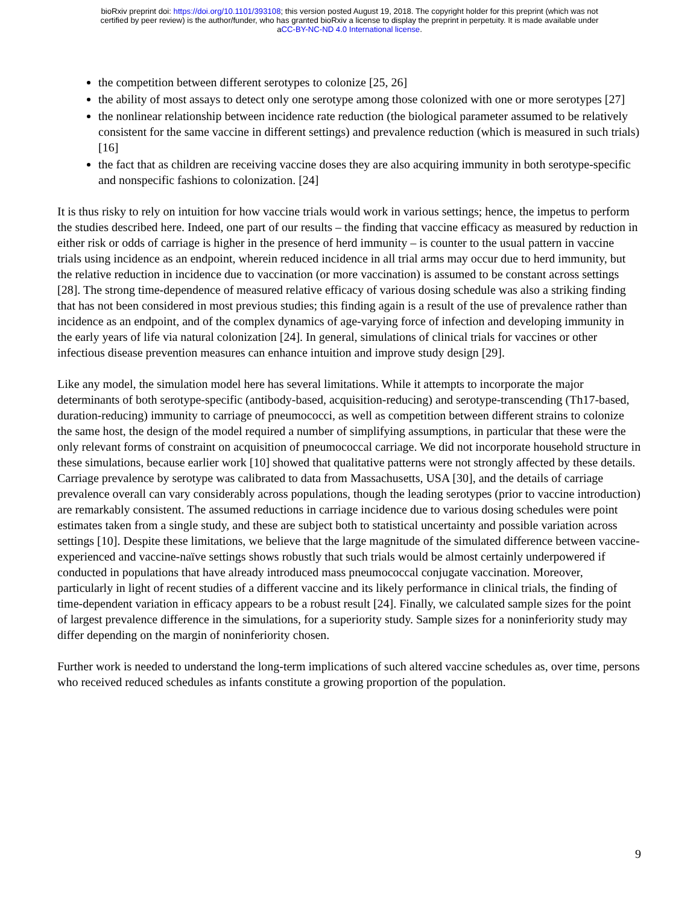bioRxiv preprint doi: https://doi.org/10.1101/393108; this version posted August 19, 2018. The copyright holder for this preprint (which was not
certified by peer review) is the author/funder, who has granted bioRxiv a license to display the preprint in perpetuity. It is made available under
aCC-BY-NC-ND 4.0 International license.
the competition between different serotypes to colonize [25, 26]
the ability of most assays to detect only one serotype among those colonized with one or more serotypes [27]
the nonlinear relationship between incidence rate reduction (the biological parameter assumed to be relatively consistent for the same vaccine in different settings) and prevalence reduction (which is measured in such trials) [16]
the fact that as children are receiving vaccine doses they are also acquiring immunity in both serotype-specific and nonspecific fashions to colonization. [24]
It is thus risky to rely on intuition for how vaccine trials would work in various settings; hence, the impetus to perform the studies described here. Indeed, one part of our results – the finding that vaccine efficacy as measured by reduction in either risk or odds of carriage is higher in the presence of herd immunity – is counter to the usual pattern in vaccine trials using incidence as an endpoint, wherein reduced incidence in all trial arms may occur due to herd immunity, but the relative reduction in incidence due to vaccination (or more vaccination) is assumed to be constant across settings [28]. The strong time-dependence of measured relative efficacy of various dosing schedule was also a striking finding that has not been considered in most previous studies; this finding again is a result of the use of prevalence rather than incidence as an endpoint, and of the complex dynamics of age-varying force of infection and developing immunity in the early years of life via natural colonization [24]. In general, simulations of clinical trials for vaccines or other infectious disease prevention measures can enhance intuition and improve study design [29].
Like any model, the simulation model here has several limitations. While it attempts to incorporate the major determinants of both serotype-specific (antibody-based, acquisition-reducing) and serotype-transcending (Th17-based, duration-reducing) immunity to carriage of pneumococci, as well as competition between different strains to colonize the same host, the design of the model required a number of simplifying assumptions, in particular that these were the only relevant forms of constraint on acquisition of pneumococcal carriage. We did not incorporate household structure in these simulations, because earlier work [10] showed that qualitative patterns were not strongly affected by these details. Carriage prevalence by serotype was calibrated to data from Massachusetts, USA [30], and the details of carriage prevalence overall can vary considerably across populations, though the leading serotypes (prior to vaccine introduction) are remarkably consistent. The assumed reductions in carriage incidence due to various dosing schedules were point estimates taken from a single study, and these are subject both to statistical uncertainty and possible variation across settings [10]. Despite these limitations, we believe that the large magnitude of the simulated difference between vaccine-experienced and vaccine-naïve settings shows robustly that such trials would be almost certainly underpowered if conducted in populations that have already introduced mass pneumococcal conjugate vaccination. Moreover, particularly in light of recent studies of a different vaccine and its likely performance in clinical trials, the finding of time-dependent variation in efficacy appears to be a robust result [24]. Finally, we calculated sample sizes for the point of largest prevalence difference in the simulations, for a superiority study. Sample sizes for a noninferiority study may differ depending on the margin of noninferiority chosen.
Further work is needed to understand the long-term implications of such altered vaccine schedules as, over time, persons who received reduced schedules as infants constitute a growing proportion of the population.
9